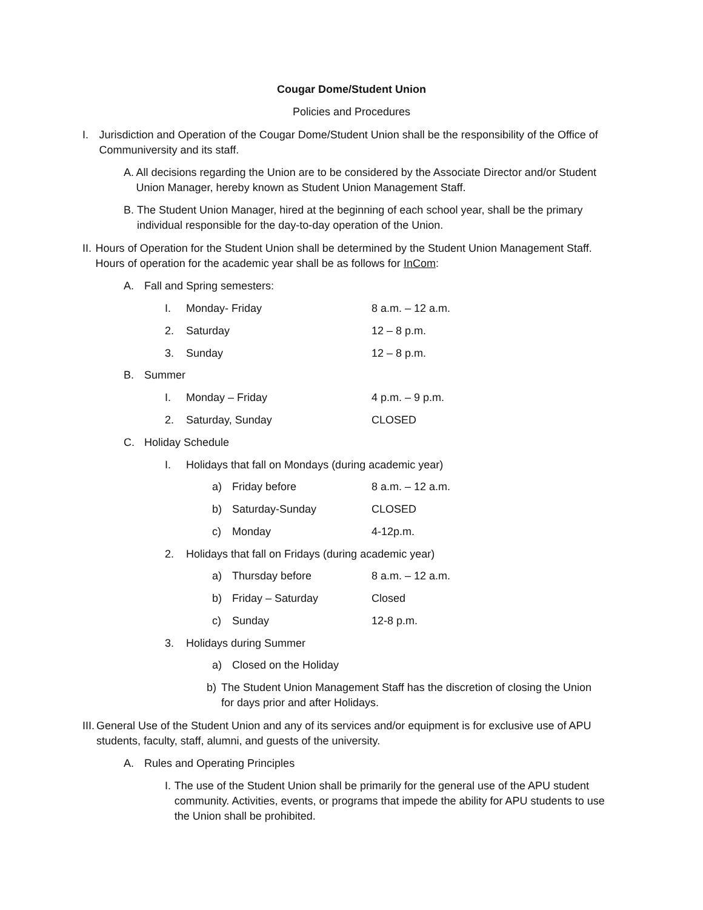Cougar Dome/Student Union
Policies and Procedures
I. Jurisdiction and Operation of the Cougar Dome/Student Union shall be the responsibility of the Office of Communiversity and its staff.
A. All decisions regarding the Union are to be considered by the Associate Director and/or Student Union Manager, hereby known as Student Union Management Staff.
B. The Student Union Manager, hired at the beginning of each school year, shall be the primary individual responsible for the day-to-day operation of the Union.
II. Hours of Operation for the Student Union shall be determined by the Student Union Management Staff. Hours of operation for the academic year shall be as follows for InCom:
A. Fall and Spring semesters:
I. Monday- Friday 8 a.m. – 12 a.m.
2. Saturday 12 – 8 p.m.
3. Sunday 12 – 8 p.m.
B. Summer
I. Monday – Friday 4 p.m. – 9 p.m.
2. Saturday, Sunday CLOSED
C. Holiday Schedule
I. Holidays that fall on Mondays (during academic year)
a) Friday before 8 a.m. – 12 a.m.
b) Saturday-Sunday CLOSED
c) Monday 4-12p.m.
2. Holidays that fall on Fridays (during academic year)
a) Thursday before 8 a.m. – 12 a.m.
b) Friday – Saturday Closed
c) Sunday 12-8 p.m.
3. Holidays during Summer
a) Closed on the Holiday
b) The Student Union Management Staff has the discretion of closing the Union for days prior and after Holidays.
III. General Use of the Student Union and any of its services and/or equipment is for exclusive use of APU students, faculty, staff, alumni, and guests of the university.
A. Rules and Operating Principles
I. The use of the Student Union shall be primarily for the general use of the APU student community. Activities, events, or programs that impede the ability for APU students to use the Union shall be prohibited.